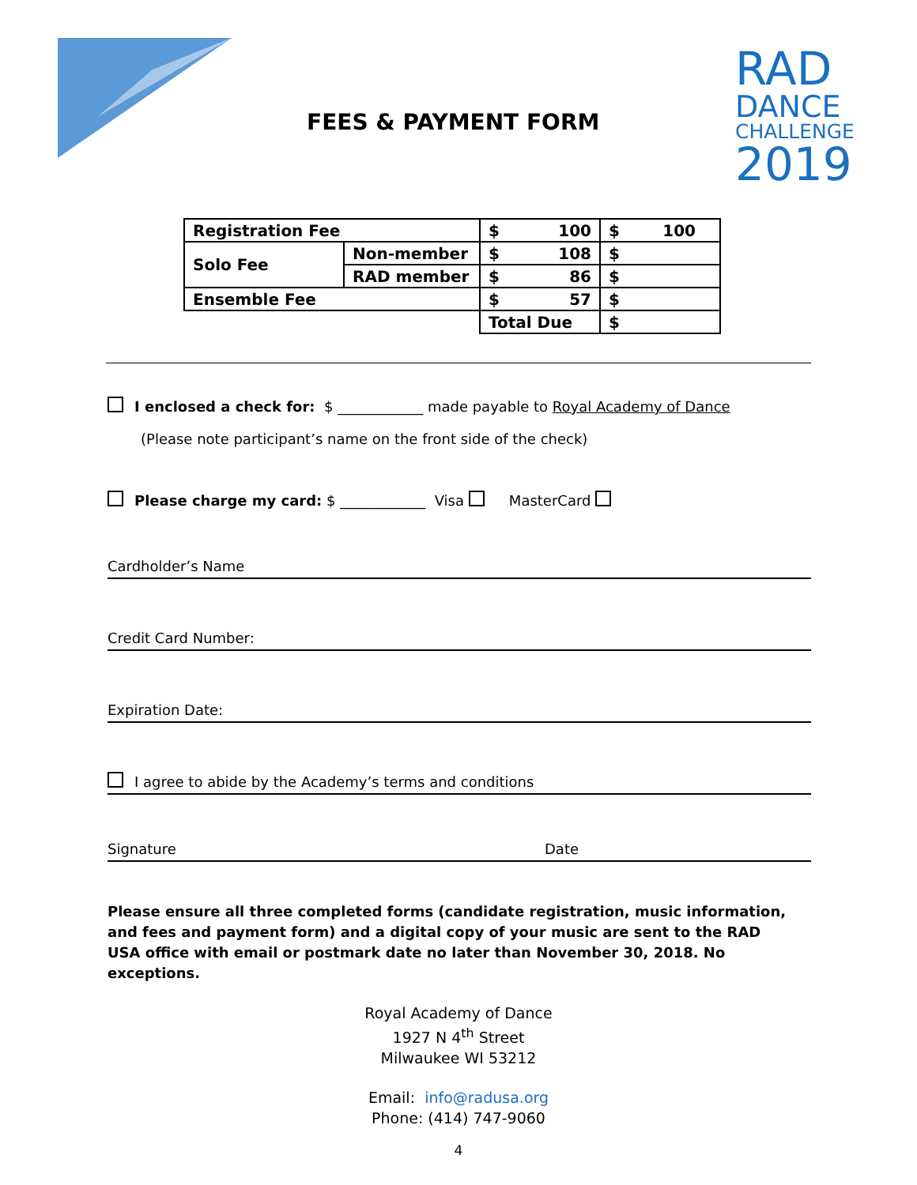FEES & PAYMENT FORM
RAD
DANCE
CHALLENGE
2019
| Registration Fee | | $ 100 | $ 100 |
| Solo Fee | Non-member | $ 108 | $ |
| | RAD member | $ 86 | $ |
| Ensemble Fee | | $ 57 | $ |
| | | Total Due | $ |
I enclosed a check for: $ ____________ made payable to Royal Academy of Dance
(Please note participant’s name on the front side of the check)
Please charge my card: $ ____________ Visa MasterCard
Cardholder’s Name
Credit Card Number:
Expiration Date:
I agree to abide by the Academy’s terms and conditions
Signature Date
Please ensure all three completed forms (candidate registration, music information, and fees and payment form) and a digital copy of your music are sent to the RAD USA office with email or postmark date no later than November 30, 2018. No exceptions.
Royal Academy of Dance
1927 N 4<sup>th</sup> Street
Milwaukee WI 53212
Email: info@radusa.org
Phone: (414) 747-9060
4